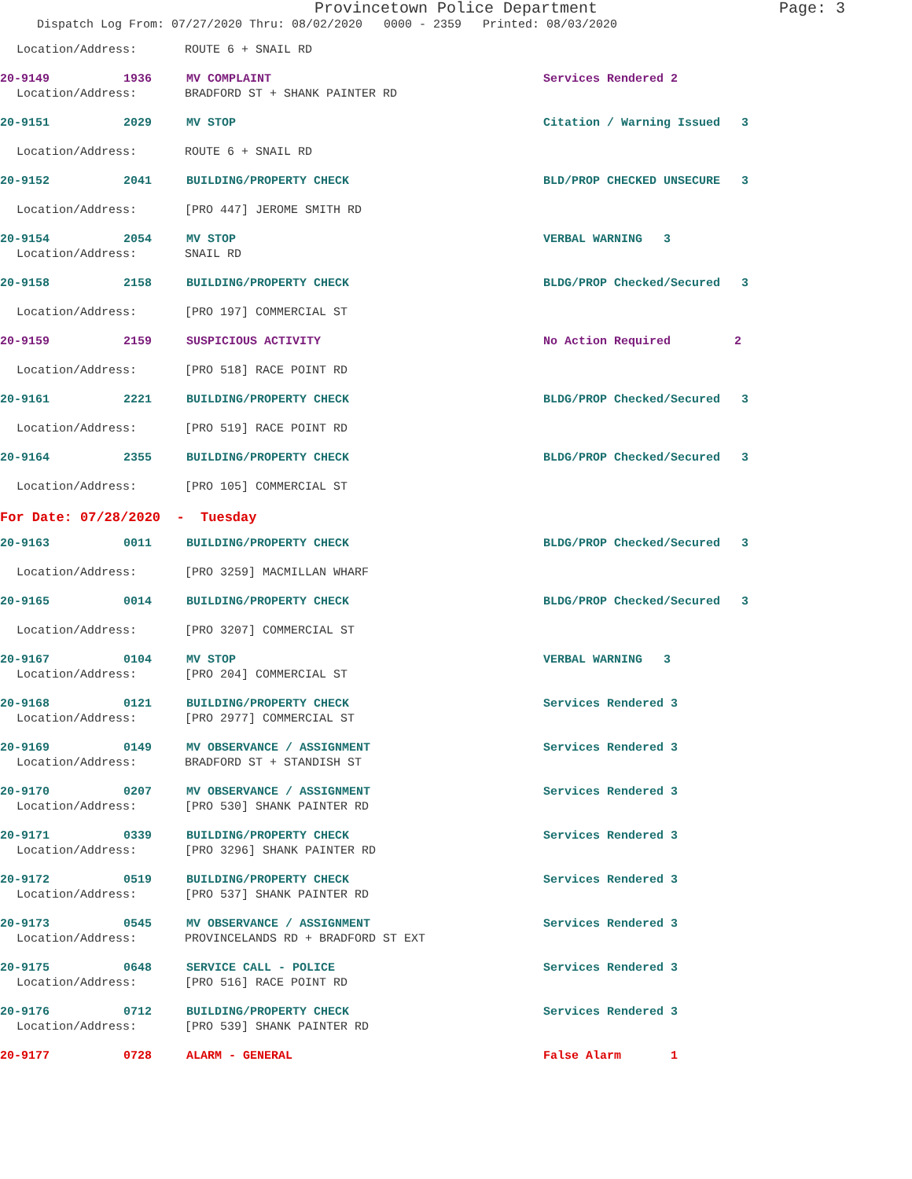Provincetown Police Department Page: 3
Dispatch Log From: 07/27/2020 Thru: 08/02/2020 0000 - 2359 Printed: 08/03/2020
Location/Address: ROUTE 6 + SNAIL RD
20-9149
1936
MV COMPLAINT
Services Rendered 2
Location/Address: BRADFORD ST + SHANK PAINTER RD
20-9151
2029
MV STOP
Citation / Warning Issued 3
Location/Address: ROUTE 6 + SNAIL RD
20-9152
2041
BUILDING/PROPERTY CHECK
BLD/PROP CHECKED UNSECURE 3
Location/Address: [PRO 447] JEROME SMITH RD
20-9154
2054
MV STOP
VERBAL WARNING 3
Location/Address: SNAIL RD
20-9158
2158
BUILDING/PROPERTY CHECK
BLDG/PROP Checked/Secured 3
Location/Address: [PRO 197] COMMERCIAL ST
20-9159
2159
SUSPICIOUS ACTIVITY
No Action Required 2
Location/Address: [PRO 518] RACE POINT RD
20-9161
2221
BUILDING/PROPERTY CHECK
BLDG/PROP Checked/Secured 3
Location/Address: [PRO 519] RACE POINT RD
20-9164
2355
BUILDING/PROPERTY CHECK
BLDG/PROP Checked/Secured 3
Location/Address: [PRO 105] COMMERCIAL ST
For Date: 07/28/2020 - Tuesday
20-9163
0011
BUILDING/PROPERTY CHECK
BLDG/PROP Checked/Secured 3
Location/Address: [PRO 3259] MACMILLAN WHARF
20-9165
0014
BUILDING/PROPERTY CHECK
BLDG/PROP Checked/Secured 3
Location/Address: [PRO 3207] COMMERCIAL ST
20-9167
0104
MV STOP
VERBAL WARNING 3
Location/Address: [PRO 204] COMMERCIAL ST
20-9168
0121
BUILDING/PROPERTY CHECK
Services Rendered 3
Location/Address: [PRO 2977] COMMERCIAL ST
20-9169
0149
MV OBSERVANCE / ASSIGNMENT
Services Rendered 3
Location/Address: BRADFORD ST + STANDISH ST
20-9170
0207
MV OBSERVANCE / ASSIGNMENT
Services Rendered 3
Location/Address: [PRO 530] SHANK PAINTER RD
20-9171
0339
BUILDING/PROPERTY CHECK
Services Rendered 3
Location/Address: [PRO 3296] SHANK PAINTER RD
20-9172
0519
BUILDING/PROPERTY CHECK
Services Rendered 3
Location/Address: [PRO 537] SHANK PAINTER RD
20-9173
0545
MV OBSERVANCE / ASSIGNMENT
Services Rendered 3
Location/Address: PROVINCELANDS RD + BRADFORD ST EXT
20-9175
0648
SERVICE CALL - POLICE
Services Rendered 3
Location/Address: [PRO 516] RACE POINT RD
20-9176
0712
BUILDING/PROPERTY CHECK
Services Rendered 3
Location/Address: [PRO 539] SHANK PAINTER RD
20-9177
0728
ALARM - GENERAL
False Alarm 1